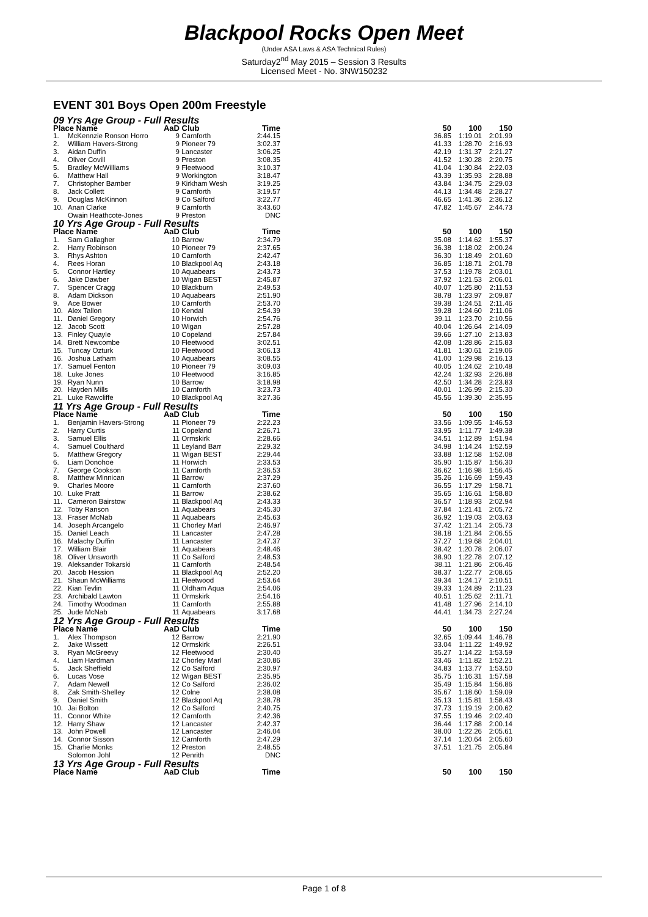Blackpool Rocks Open Meet
(Under ASA Laws & ASA Technical Rules)
Saturday2<sup>nd</sup> May 2015 – Session 3 Results
Licensed Meet - No. 3NW150232
EVENT 301 Boys Open 200m Freestyle
| 09 Yrs Age Group - Full Results | | | | | | | | |
| Place Name | | AaD | Club | Time | 50 | 100 | 150 | |
| 1. | McKennzie Ronson Horro | 9 | Carnforth | 2:44.15 | 36.85 | 1:19.01 | 2:01.99 | |
| 2. | William Havers-Strong | 9 | Pioneer 79 | 3:02.37 | 41.33 | 1:28.70 | 2:16.93 | |
| 3. | Aidan Duffin | 9 | Lancaster | 3:06.25 | 42.19 | 1:31.37 | 2:21.27 | |
| 4. | Oliver Covill | 9 | Preston | 3:08.35 | 41.52 | 1:30.28 | 2:20.75 | |
| 5. | Bradley McWilliams | 9 | Fleetwood | 3:10.37 | 41.04 | 1:30.84 | 2:22.03 | |
| 6. | Matthew Hall | 9 | Workington | 3:18.47 | 43.39 | 1:35.93 | 2:28.88 | |
| 7. | Christopher Bamber | 9 | Kirkham Wesh | 3:19.25 | 43.84 | 1:34.75 | 2:29.03 | |
| 8. | Jack Collett | 9 | Carnforth | 3:19.57 | 44.13 | 1:34.48 | 2:28.27 | |
| 9. | Douglas McKinnon | 9 | Co Salford | 3:22.77 | 46.65 | 1:41.36 | 2:36.12 | |
| 10. | Anan Clarke | 9 | Carnforth | 3:43.60 | 47.82 | 1:45.67 | 2:44.73 | |
| | Owain Heathcote-Jones | 9 | Preston | DNC | | | | |
| 10 Yrs Age Group - Full Results | | | | | | | | |
| Place Name | | AaD | Club | Time | 50 | 100 | 150 | |
| 1. | Sam Gallagher | 10 | Barrow | 2:34.79 | 35.08 | 1:14.62 | 1:55.37 | |
| 2. | Harry Robinson | 10 | Pioneer 79 | 2:37.65 | 36.38 | 1:18.02 | 2:00.24 | |
| 3. | Rhys Ashton | 10 | Carnforth | 2:42.47 | 36.30 | 1:18.49 | 2:01.60 | |
| 4. | Rees Horan | 10 | Blackpool Aq | 2:43.18 | 36.85 | 1:18.71 | 2:01.78 | |
| 5. | Connor Hartley | 10 | Aquabears | 2:43.73 | 37.53 | 1:19.78 | 2:03.01 | |
| 6. | Jake Dawber | 10 | Wigan BEST | 2:45.87 | 37.92 | 1:21.53 | 2:06.01 | |
| 7. | Spencer Cragg | 10 | Blackburn | 2:49.53 | 40.07 | 1:25.80 | 2:11.53 | |
| 8. | Adam Dickson | 10 | Aquabears | 2:51.90 | 38.78 | 1:23.97 | 2:09.87 | |
| 9. | Ace Bower | 10 | Carnforth | 2:53.70 | 39.38 | 1:24.51 | 2:11.46 | |
| 10. | Alex Tallon | 10 | Kendal | 2:54.39 | 39.28 | 1:24.60 | 2:11.06 | |
| 11. | Daniel Gregory | 10 | Horwich | 2:54.76 | 39.11 | 1:23.70 | 2:10.56 | |
| 12. | Jacob Scott | 10 | Wigan | 2:57.28 | 40.04 | 1:26.64 | 2:14.09 | |
| 13. | Finley Quayle | 10 | Copeland | 2:57.84 | 39.66 | 1:27.10 | 2:13.83 | |
| 14. | Brett Newcombe | 10 | Fleetwood | 3:02.51 | 42.08 | 1:28.86 | 2:15.83 | |
| 15. | Tuncay Ozturk | 10 | Fleetwood | 3:06.13 | 41.81 | 1:30.61 | 2:19.06 | |
| 16. | Joshua Latham | 10 | Aquabears | 3:08.55 | 41.00 | 1:29.98 | 2:16.13 | |
| 17. | Samuel Fenton | 10 | Pioneer 79 | 3:09.03 | 40.05 | 1:24.62 | 2:10.48 | |
| 18. | Luke Jones | 10 | Fleetwood | 3:16.85 | 42.24 | 1:32.93 | 2:26.88 | |
| 19. | Ryan Nunn | 10 | Barrow | 3:18.98 | 42.50 | 1:34.28 | 2:23.83 | |
| 20. | Hayden Mills | 10 | Carnforth | 3:23.73 | 40.01 | 1:26.99 | 2:15.30 | |
| 21. | Luke Rawcliffe | 10 | Blackpool Aq | 3:27.36 | 45.56 | 1:39.30 | 2:35.95 | |
| 11 Yrs Age Group - Full Results | | | | | | | | |
| Place Name | | AaD | Club | Time | 50 | 100 | 150 | |
| 1. | Benjamin Havers-Strong | 11 | Pioneer 79 | 2:22.23 | 33.56 | 1:09.55 | 1:46.53 | |
| 2. | Harry Curtis | 11 | Copeland | 2:26.71 | 33.95 | 1:11.77 | 1:49.38 | |
| 3. | Samuel Ellis | 11 | Ormskirk | 2:28.66 | 34.51 | 1:12.89 | 1:51.94 | |
| 4. | Samuel Coulthard | 11 | Leyland Barr | 2:29.32 | 34.98 | 1:14.24 | 1:52.59 | |
| 5. | Matthew Gregory | 11 | Wigan BEST | 2:29.44 | 33.88 | 1:12.58 | 1:52.08 | |
| 6. | Liam Donohoe | 11 | Horwich | 2:33.53 | 35.90 | 1:15.87 | 1:56.30 | |
| 7. | George Cookson | 11 | Carnforth | 2:36.53 | 36.62 | 1:16.98 | 1:56.45 | |
| 8. | Matthew Minnican | 11 | Barrow | 2:37.29 | 35.26 | 1:16.69 | 1:59.43 | |
| 9. | Charles Moore | 11 | Carnforth | 2:37.60 | 36.55 | 1:17.29 | 1:58.71 | |
| 10. | Luke Pratt | 11 | Barrow | 2:38.62 | 35.65 | 1:16.61 | 1:58.80 | |
| 11. | Cameron Bairstow | 11 | Blackpool Aq | 2:43.33 | 36.57 | 1:18.93 | 2:02.94 | |
| 12. | Toby Ranson | 11 | Aquabears | 2:45.30 | 37.84 | 1:21.41 | 2:05.72 | |
| 13. | Fraser McNab | 11 | Aquabears | 2:45.63 | 36.92 | 1:19.03 | 2:03.63 | |
| 14. | Joseph Arcangelo | 11 | Chorley Marl | 2:46.97 | 37.42 | 1:21.14 | 2:05.73 | |
| 15. | Daniel Leach | 11 | Lancaster | 2:47.28 | 38.18 | 1:21.84 | 2:06.55 | |
| 16. | Malachy Duffin | 11 | Lancaster | 2:47.37 | 37.27 | 1:19.68 | 2:04.01 | |
| 17. | William Blair | 11 | Aquabears | 2:48.46 | 38.42 | 1:20.78 | 2:06.07 | |
| 18. | Oliver Unsworth | 11 | Co Salford | 2:48.53 | 38.90 | 1:22.78 | 2:07.12 | |
| 19. | Aleksander Tokarski | 11 | Carnforth | 2:48.54 | 38.11 | 1:21.86 | 2:06.46 | |
| 20. | Jacob Hession | 11 | Blackpool Aq | 2:52.20 | 38.37 | 1:22.77 | 2:08.65 | |
| 21. | Shaun McWilliams | 11 | Fleetwood | 2:53.64 | 39.34 | 1:24.17 | 2:10.51 | |
| 22. | Kian Tevlin | 11 | Oldham Aqua | 2:54.06 | 39.33 | 1:24.89 | 2:11.23 | |
| 23. | Archibald Lawton | 11 | Ormskirk | 2:54.16 | 40.51 | 1:25.62 | 2:11.71 | |
| 24. | Timothy Woodman | 11 | Carnforth | 2:55.88 | 41.48 | 1:27.96 | 2:14.10 | |
| 25. | Jude McNab | 11 | Aquabears | 3:17.68 | 44.41 | 1:34.73 | 2:27.24 | |
| 12 Yrs Age Group - Full Results | | | | | | | | |
| Place Name | | AaD | Club | Time | 50 | 100 | 150 | |
| 1. | Alex Thompson | 12 | Barrow | 2:21.90 | 32.65 | 1:09.44 | 1:46.78 | |
| 2. | Jake Wissett | 12 | Ormskirk | 2:26.51 | 33.04 | 1:11.22 | 1:49.92 | |
| 3. | Ryan McGreevy | 12 | Fleetwood | 2:30.40 | 35.27 | 1:14.22 | 1:53.59 | |
| 4. | Liam Hardman | 12 | Chorley Marl | 2:30.86 | 33.46 | 1:11.82 | 1:52.21 | |
| 5. | Jack Sheffield | 12 | Co Salford | 2:30.97 | 34.83 | 1:13.77 | 1:53.50 | |
| 6. | Lucas Vose | 12 | Wigan BEST | 2:35.95 | 35.75 | 1:16.31 | 1:57.58 | |
| 7. | Adam Newell | 12 | Co Salford | 2:36.02 | 35.49 | 1:15.84 | 1:56.86 | |
| 8. | Zak Smith-Shelley | 12 | Colne | 2:38.08 | 35.67 | 1:18.60 | 1:59.09 | |
| 9. | Daniel Smith | 12 | Blackpool Aq | 2:38.78 | 35.13 | 1:15.81 | 1:58.43 | |
| 10. | Jai Bolton | 12 | Co Salford | 2:40.75 | 37.73 | 1:19.19 | 2:00.62 | |
| 11. | Connor White | 12 | Carnforth | 2:42.36 | 37.55 | 1:19.46 | 2:02.40 | |
| 12. | Harry Shaw | 12 | Lancaster | 2:42.37 | 36.44 | 1:17.88 | 2:00.14 | |
| 13. | John Powell | 12 | Lancaster | 2:46.04 | 38.00 | 1:22.26 | 2:05.61 | |
| 14. | Connor Sisson | 12 | Carnforth | 2:47.29 | 37.14 | 1:20.64 | 2:05.60 | |
| 15. | Charlie Monks | 12 | Preston | 2:48.55 | 37.51 | 1:21.75 | 2:05.84 | |
| | Solomon Johl | 12 | Penrith | DNC | | | | |
| 13 Yrs Age Group - Full Results | | | | | | | | |
| Place Name | | AaD | Club | Time | 50 | 100 | 150 | |
Page 1 of 8